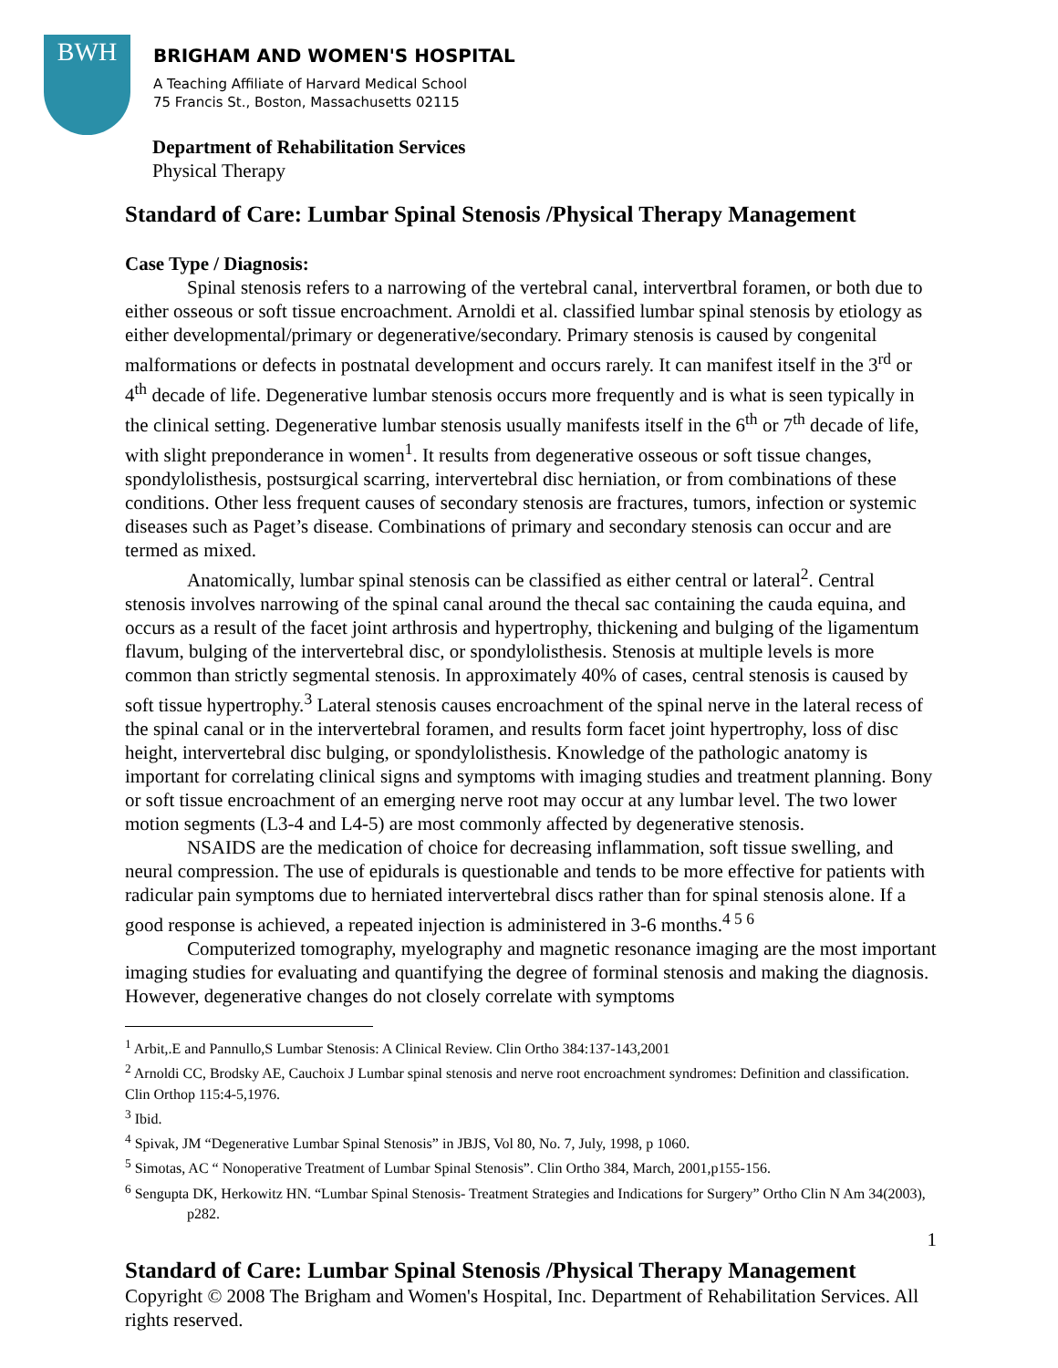BWH
BRIGHAM AND WOMEN'S HOSPITAL
A Teaching Affiliate of Harvard Medical School
75 Francis St., Boston, Massachusetts 02115
Department of Rehabilitation Services
Physical Therapy
Standard of Care: Lumbar Spinal Stenosis /Physical Therapy Management
Case Type / Diagnosis:
Spinal stenosis refers to a narrowing of the vertebral canal, intervertbral foramen, or both due to either osseous or soft tissue encroachment. Arnoldi et al. classified lumbar spinal stenosis by etiology as either developmental/primary or degenerative/secondary. Primary stenosis is caused by congenital malformations or defects in postnatal development and occurs rarely. It can manifest itself in the 3<sup>rd</sup> or 4<sup>th</sup> decade of life. Degenerative lumbar stenosis occurs more frequently and is what is seen typically in the clinical setting. Degenerative lumbar stenosis usually manifests itself in the 6<sup>th</sup> or 7<sup>th</sup> decade of life, with slight preponderance in women<sup>1</sup>. It results from degenerative osseous or soft tissue changes, spondylolisthesis, postsurgical scarring, intervertebral disc herniation, or from combinations of these conditions. Other less frequent causes of secondary stenosis are fractures, tumors, infection or systemic diseases such as Paget’s disease. Combinations of primary and secondary stenosis can occur and are termed as mixed.
Anatomically, lumbar spinal stenosis can be classified as either central or lateral<sup>2</sup>. Central stenosis involves narrowing of the spinal canal around the thecal sac containing the cauda equina, and occurs as a result of the facet joint arthrosis and hypertrophy, thickening and bulging of the ligamentum flavum, bulging of the intervertebral disc, or spondylolisthesis. Stenosis at multiple levels is more common than strictly segmental stenosis. In approximately 40% of cases, central stenosis is caused by soft tissue hypertrophy.<sup>3</sup> Lateral stenosis causes encroachment of the spinal nerve in the lateral recess of the spinal canal or in the intervertebral foramen, and results form facet joint hypertrophy, loss of disc height, intervertebral disc bulging, or spondylolisthesis. Knowledge of the pathologic anatomy is important for correlating clinical signs and symptoms with imaging studies and treatment planning. Bony or soft tissue encroachment of an emerging nerve root may occur at any lumbar level. The two lower motion segments (L3-4 and L4-5) are most commonly affected by degenerative stenosis.
NSAIDS are the medication of choice for decreasing inflammation, soft tissue swelling, and neural compression. The use of epidurals is questionable and tends to be more effective for patients with radicular pain symptoms due to herniated intervertebral discs rather than for spinal stenosis alone. If a good response is achieved, a repeated injection is administered in 3-6 months.<sup>4 5 6</sup>
Computerized tomography, myelography and magnetic resonance imaging are the most important imaging studies for evaluating and quantifying the degree of forminal stenosis and making the diagnosis. However, degenerative changes do not closely correlate with symptoms
<sup>1</sup> Arbit,.E and Pannullo,S Lumbar Stenosis: A Clinical Review. Clin Ortho 384:137-143,2001
<sup>2</sup> Arnoldi CC, Brodsky AE, Cauchoix J Lumbar spinal stenosis and nerve root encroachment syndromes: Definition and classification. Clin Orthop 115:4-5,1976.
<sup>3</sup> Ibid.
<sup>4</sup> Spivak, JM “Degenerative Lumbar Spinal Stenosis” in JBJS, Vol 80, No. 7, July, 1998, p 1060.
<sup>5</sup> Simotas, AC “ Nonoperative Treatment of Lumbar Spinal Stenosis”. Clin Ortho 384, March, 2001,p155-156.
<sup>6</sup> Sengupta DK, Herkowitz HN. “Lumbar Spinal Stenosis- Treatment Strategies and Indications for Surgery” Ortho Clin N Am 34(2003), p282.
1
Standard of Care: Lumbar Spinal Stenosis /Physical Therapy Management
Copyright © 2008 The Brigham and Women's Hospital, Inc. Department of Rehabilitation Services. All rights reserved.